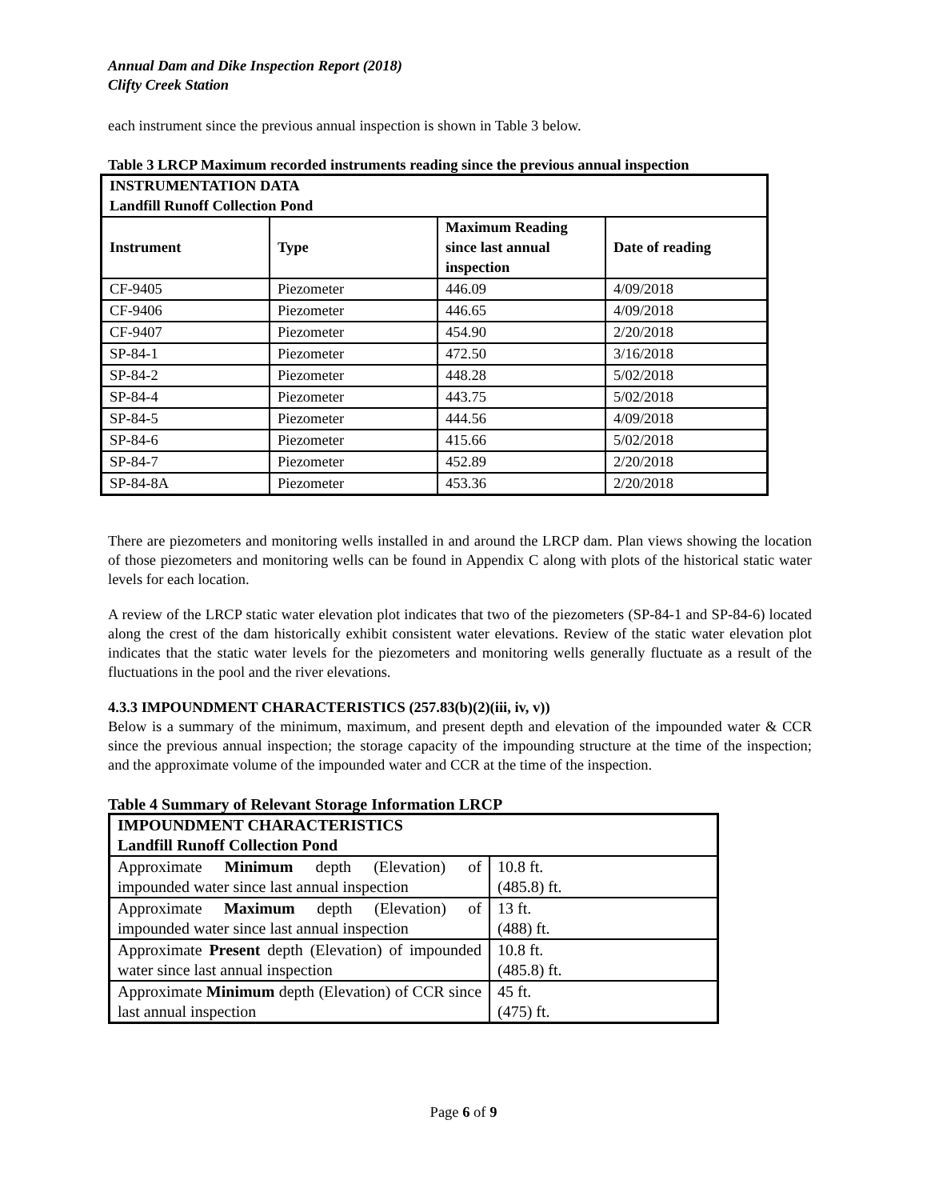Annual Dam and Dike Inspection Report (2018)
Clifty Creek Station
each instrument since the previous annual inspection is shown in Table 3 below.
Table 3 LRCP Maximum recorded instruments reading since the previous annual inspection
| INSTRUMENTATION DATA Landfill Runoff Collection Pond | | | |
| --- | --- | --- | --- |
| Instrument | Type | Maximum Reading since last annual inspection | Date of reading |
| CF-9405 | Piezometer | 446.09 | 4/09/2018 |
| CF-9406 | Piezometer | 446.65 | 4/09/2018 |
| CF-9407 | Piezometer | 454.90 | 2/20/2018 |
| SP-84-1 | Piezometer | 472.50 | 3/16/2018 |
| SP-84-2 | Piezometer | 448.28 | 5/02/2018 |
| SP-84-4 | Piezometer | 443.75 | 5/02/2018 |
| SP-84-5 | Piezometer | 444.56 | 4/09/2018 |
| SP-84-6 | Piezometer | 415.66 | 5/02/2018 |
| SP-84-7 | Piezometer | 452.89 | 2/20/2018 |
| SP-84-8A | Piezometer | 453.36 | 2/20/2018 |
There are piezometers and monitoring wells installed in and around the LRCP dam. Plan views showing the location of those piezometers and monitoring wells can be found in Appendix C along with plots of the historical static water levels for each location.
A review of the LRCP static water elevation plot indicates that two of the piezometers (SP-84-1 and SP-84-6) located along the crest of the dam historically exhibit consistent water elevations. Review of the static water elevation plot indicates that the static water levels for the piezometers and monitoring wells generally fluctuate as a result of the fluctuations in the pool and the river elevations.
4.3.3 IMPOUNDMENT CHARACTERISTICS (257.83(b)(2)(iii, iv, v))
Below is a summary of the minimum, maximum, and present depth and elevation of the impounded water & CCR since the previous annual inspection; the storage capacity of the impounding structure at the time of the inspection; and the approximate volume of the impounded water and CCR at the time of the inspection.
Table 4 Summary of Relevant Storage Information LRCP
| IMPOUNDMENT CHARACTERISTICS Landfill Runoff Collection Pond | |
| --- | --- |
| Approximate Minimum depth (Elevation) of impounded water since last annual inspection | 10.8 ft. (485.8) ft. |
| Approximate Maximum depth (Elevation) of impounded water since last annual inspection | 13 ft. (488) ft. |
| Approximate Present depth (Elevation) of impounded water since last annual inspection | 10.8 ft. (485.8) ft. |
| Approximate Minimum depth (Elevation) of CCR since last annual inspection | 45 ft. (475) ft. |
Page 6 of 9